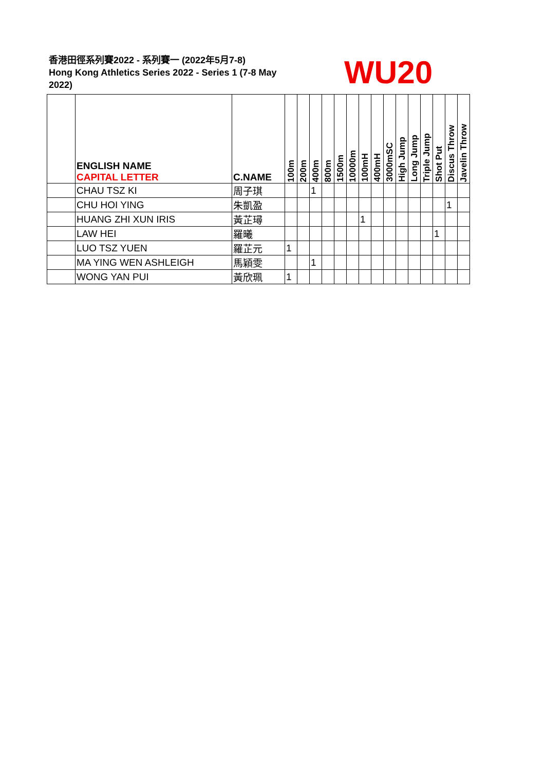香港田徑系列賽2022 - 系列賽一 (2022年5月7-8)
Hong Kong Athletics Series 2022 - Series 1 (7-8 May 2022)
WU20
| | ENGLISH NAME CAPITAL LETTER | C.NAME | 100m | 200m | 400m | 800m | 1500m | 10000m | 100mH | 400mH | 3000mSC | High Jump | Long Jump | Triple Jump | Shot Put | Discus Throw | Javelin Throw |
| --- | --- | --- | --- | --- | --- | --- | --- | --- | --- | --- | --- | --- | --- | --- | --- | --- | --- |
| | CHAU TSZ KI | 周子琪 | | | 1 | | | | | | | | | | | | |
| | CHU HOI YING | 朱凱盈 | | | | | | | | | | | | | | 1 | |
| | HUANG ZHI XUN IRIS | 黃芷璕 | | | | | | | 1 | | | | | | | | |
| | LAW HEI | 羅曦 | | | | | | | | | | | | | 1 | | |
| | LUO TSZ YUEN | 羅芷元 | 1 | | | | | | | | | | | | | | |
| | MA YING WEN ASHLEIGH | 馬穎雯 | | | 1 | | | | | | | | | | | | |
| | WONG YAN PUI | 黃欣珮 | 1 | | | | | | | | | | | | | | |